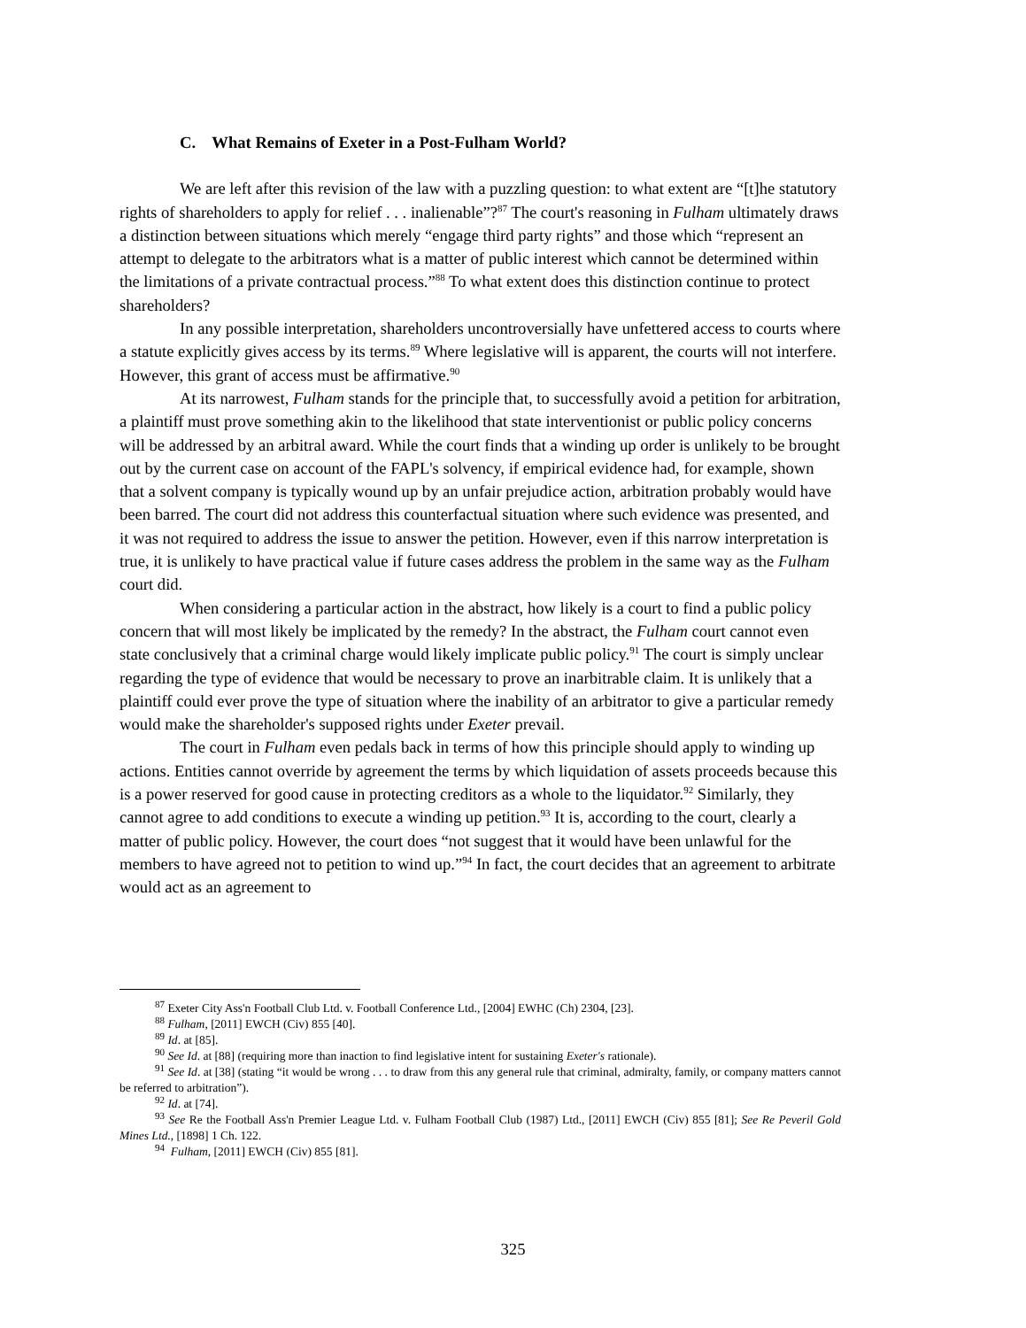C. What Remains of Exeter in a Post-Fulham World?
We are left after this revision of the law with a puzzling question: to what extent are “[t]he statutory rights of shareholders to apply for relief . . . inalienable”?<sup>87</sup> The court's reasoning in Fulham ultimately draws a distinction between situations which merely “engage third party rights” and those which “represent an attempt to delegate to the arbitrators what is a matter of public interest which cannot be determined within the limitations of a private contractual process.”<sup>88</sup> To what extent does this distinction continue to protect shareholders?
In any possible interpretation, shareholders uncontroversially have unfettered access to courts where a statute explicitly gives access by its terms.<sup>89</sup> Where legislative will is apparent, the courts will not interfere. However, this grant of access must be affirmative.<sup>90</sup>
At its narrowest, Fulham stands for the principle that, to successfully avoid a petition for arbitration, a plaintiff must prove something akin to the likelihood that state interventionist or public policy concerns will be addressed by an arbitral award. While the court finds that a winding up order is unlikely to be brought out by the current case on account of the FAPL's solvency, if empirical evidence had, for example, shown that a solvent company is typically wound up by an unfair prejudice action, arbitration probably would have been barred. The court did not address this counterfactual situation where such evidence was presented, and it was not required to address the issue to answer the petition. However, even if this narrow interpretation is true, it is unlikely to have practical value if future cases address the problem in the same way as the Fulham court did.
When considering a particular action in the abstract, how likely is a court to find a public policy concern that will most likely be implicated by the remedy? In the abstract, the Fulham court cannot even state conclusively that a criminal charge would likely implicate public policy.<sup>91</sup> The court is simply unclear regarding the type of evidence that would be necessary to prove an inarbitrable claim. It is unlikely that a plaintiff could ever prove the type of situation where the inability of an arbitrator to give a particular remedy would make the shareholder's supposed rights under Exeter prevail.
The court in Fulham even pedals back in terms of how this principle should apply to winding up actions. Entities cannot override by agreement the terms by which liquidation of assets proceeds because this is a power reserved for good cause in protecting creditors as a whole to the liquidator.<sup>92</sup> Similarly, they cannot agree to add conditions to execute a winding up petition.<sup>93</sup> It is, according to the court, clearly a matter of public policy. However, the court does “not suggest that it would have been unlawful for the members to have agreed not to petition to wind up.”<sup>94</sup> In fact, the court decides that an agreement to arbitrate would act as an agreement to
<sup>87</sup> Exeter City Ass'n Football Club Ltd. v. Football Conference Ltd., [2004] EWHC (Ch) 2304, [23].
<sup>88</sup> Fulham, [2011] EWCH (Civ) 855 [40].
<sup>89</sup> Id. at [85].
<sup>90</sup> See Id. at [88] (requiring more than inaction to find legislative intent for sustaining Exeter's rationale).
<sup>91</sup> See Id. at [38] (stating “it would be wrong . . . to draw from this any general rule that criminal, admiralty, family, or company matters cannot be referred to arbitration”).
<sup>92</sup> Id. at [74].
<sup>93</sup> See Re the Football Ass'n Premier League Ltd. v. Fulham Football Club (1987) Ltd., [2011] EWCH (Civ) 855 [81]; See Re Peveril Gold Mines Ltd., [1898] 1 Ch. 122.
<sup>94</sup> Fulham, [2011] EWCH (Civ) 855 [81].
325